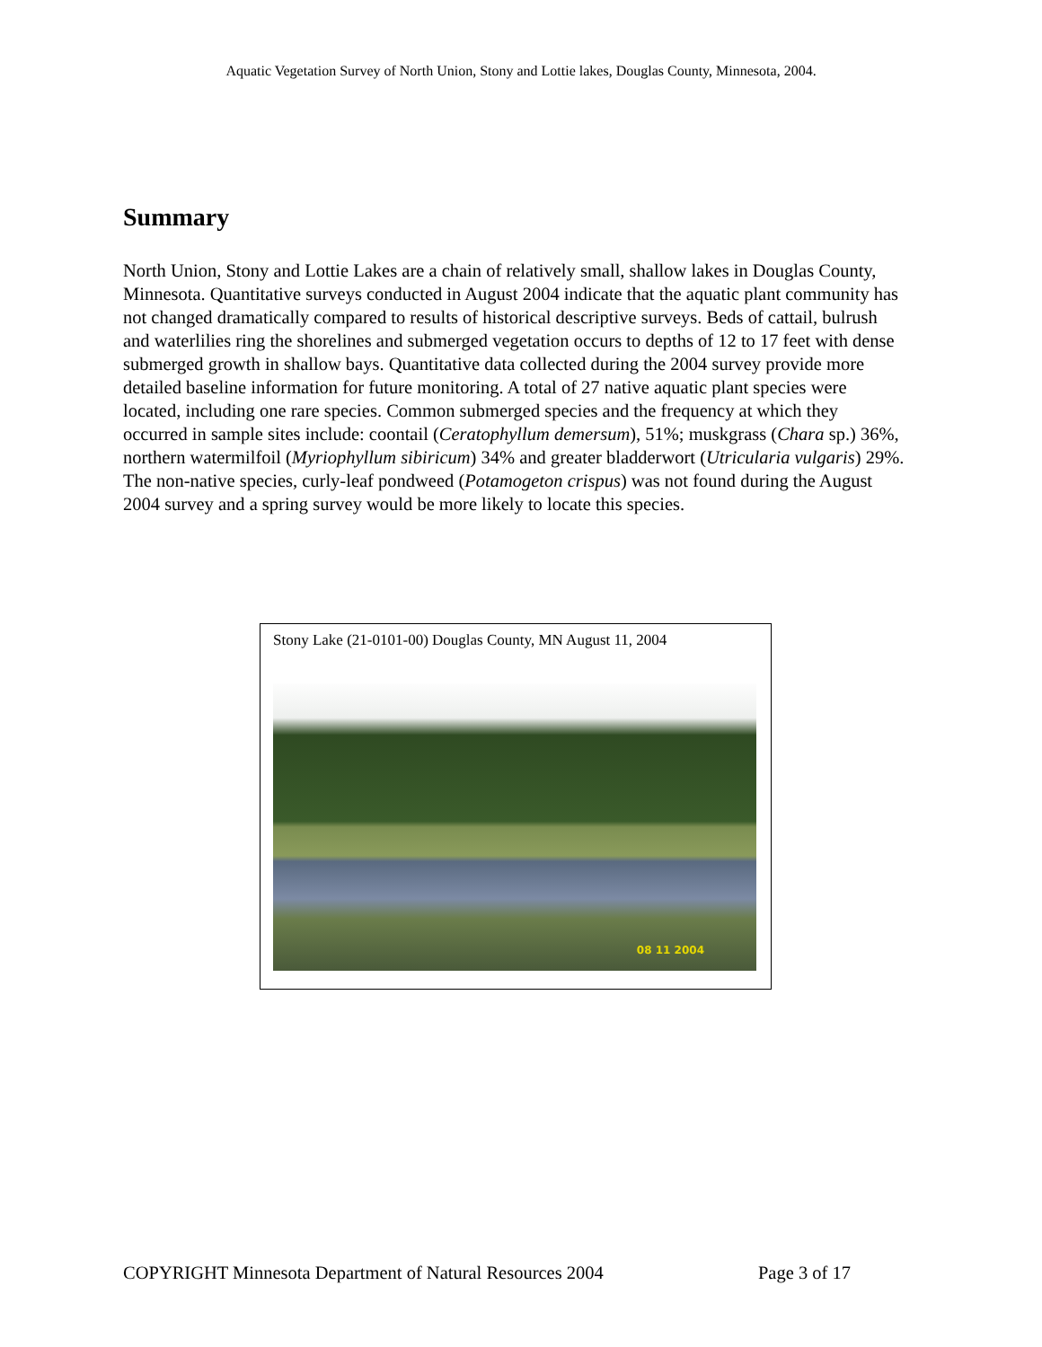Aquatic Vegetation Survey of North Union, Stony and Lottie lakes, Douglas County, Minnesota, 2004.
Summary
North Union, Stony and Lottie Lakes are a chain of relatively small, shallow lakes in Douglas County, Minnesota. Quantitative surveys conducted in August 2004 indicate that the aquatic plant community has not changed dramatically compared to results of historical descriptive surveys. Beds of cattail, bulrush and waterlilies ring the shorelines and submerged vegetation occurs to depths of 12 to 17 feet with dense submerged growth in shallow bays. Quantitative data collected during the 2004 survey provide more detailed baseline information for future monitoring. A total of 27 native aquatic plant species were located, including one rare species. Common submerged species and the frequency at which they occurred in sample sites include: coontail (Ceratophyllum demersum), 51%; muskgrass (Chara sp.) 36%, northern watermilfoil (Myriophyllum sibiricum) 34% and greater bladderwort (Utricularia vulgaris) 29%. The non-native species, curly-leaf pondweed (Potamogeton crispus) was not found during the August 2004 survey and a spring survey would be more likely to locate this species.
Stony Lake (21-0101-00) Douglas County, MN August 11, 2004
08 11 2004
COPYRIGHT Minnesota Department of Natural Resources 2004 Page 3 of 17